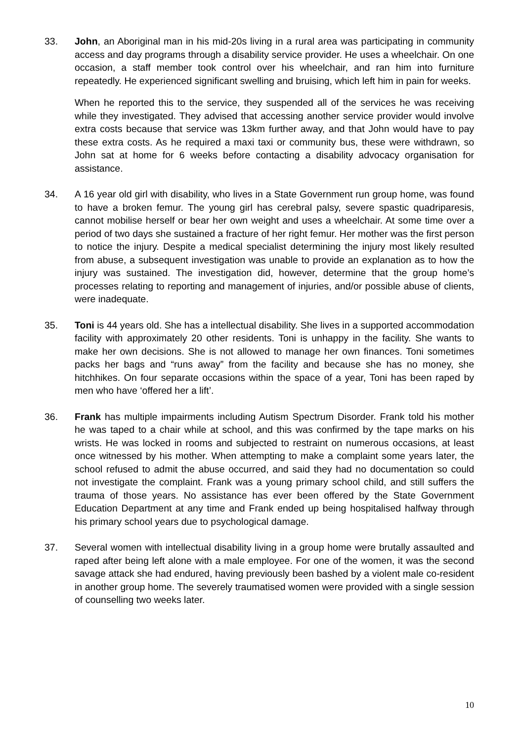33. John, an Aboriginal man in his mid-20s living in a rural area was participating in community access and day programs through a disability service provider. He uses a wheelchair. On one occasion, a staff member took control over his wheelchair, and ran him into furniture repeatedly. He experienced significant swelling and bruising, which left him in pain for weeks.
When he reported this to the service, they suspended all of the services he was receiving while they investigated. They advised that accessing another service provider would involve extra costs because that service was 13km further away, and that John would have to pay these extra costs. As he required a maxi taxi or community bus, these were withdrawn, so John sat at home for 6 weeks before contacting a disability advocacy organisation for assistance.
34. A 16 year old girl with disability, who lives in a State Government run group home, was found to have a broken femur. The young girl has cerebral palsy, severe spastic quadriparesis, cannot mobilise herself or bear her own weight and uses a wheelchair. At some time over a period of two days she sustained a fracture of her right femur. Her mother was the first person to notice the injury. Despite a medical specialist determining the injury most likely resulted from abuse, a subsequent investigation was unable to provide an explanation as to how the injury was sustained. The investigation did, however, determine that the group home’s processes relating to reporting and management of injuries, and/or possible abuse of clients, were inadequate.
35. Toni is 44 years old. She has a intellectual disability. She lives in a supported accommodation facility with approximately 20 other residents. Toni is unhappy in the facility. She wants to make her own decisions. She is not allowed to manage her own finances. Toni sometimes packs her bags and “runs away” from the facility and because she has no money, she hitchhikes. On four separate occasions within the space of a year, Toni has been raped by men who have ‘offered her a lift’.
36. Frank has multiple impairments including Autism Spectrum Disorder. Frank told his mother he was taped to a chair while at school, and this was confirmed by the tape marks on his wrists. He was locked in rooms and subjected to restraint on numerous occasions, at least once witnessed by his mother. When attempting to make a complaint some years later, the school refused to admit the abuse occurred, and said they had no documentation so could not investigate the complaint. Frank was a young primary school child, and still suffers the trauma of those years. No assistance has ever been offered by the State Government Education Department at any time and Frank ended up being hospitalised halfway through his primary school years due to psychological damage.
37. Several women with intellectual disability living in a group home were brutally assaulted and raped after being left alone with a male employee. For one of the women, it was the second savage attack she had endured, having previously been bashed by a violent male co-resident in another group home. The severely traumatised women were provided with a single session of counselling two weeks later.
10